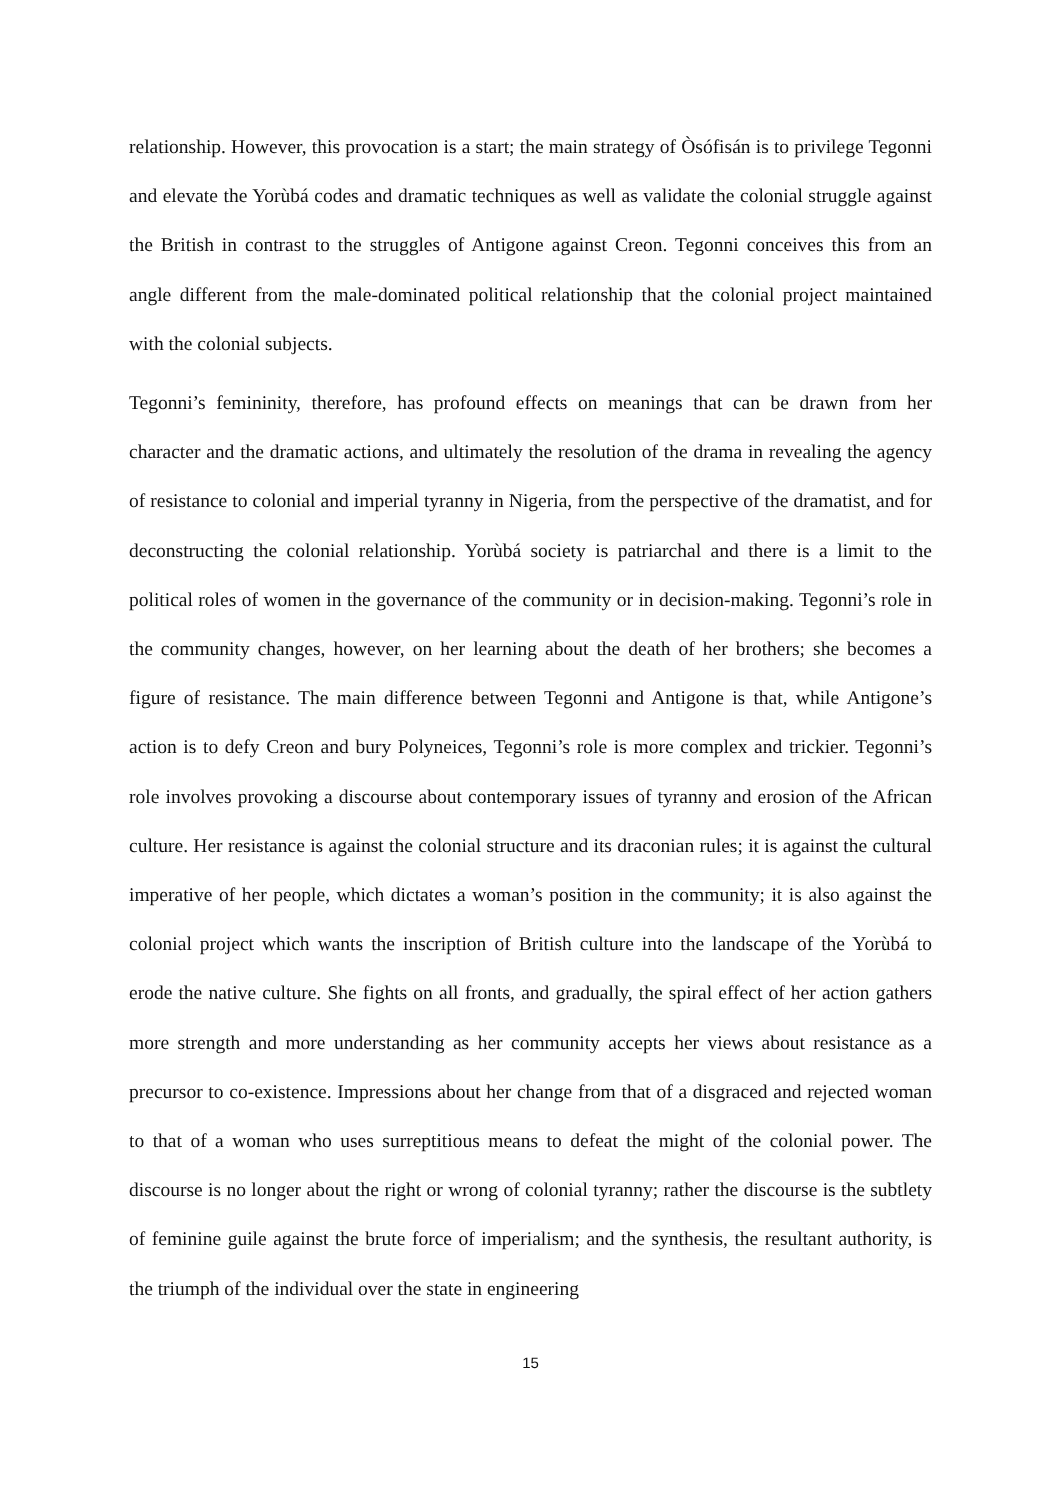relationship. However, this provocation is a start; the main strategy of Òsófisán is to privilege Tegonni and elevate the Yorùbá codes and dramatic techniques as well as validate the colonial struggle against the British in contrast to the struggles of Antigone against Creon. Tegonni conceives this from an angle different from the male-dominated political relationship that the colonial project maintained with the colonial subjects.
Tegonni’s femininity, therefore, has profound effects on meanings that can be drawn from her character and the dramatic actions, and ultimately the resolution of the drama in revealing the agency of resistance to colonial and imperial tyranny in Nigeria, from the perspective of the dramatist, and for deconstructing the colonial relationship. Yorùbá society is patriarchal and there is a limit to the political roles of women in the governance of the community or in decision-making. Tegonni’s role in the community changes, however, on her learning about the death of her brothers; she becomes a figure of resistance. The main difference between Tegonni and Antigone is that, while Antigone’s action is to defy Creon and bury Polyneices, Tegonni’s role is more complex and trickier. Tegonni’s role involves provoking a discourse about contemporary issues of tyranny and erosion of the African culture. Her resistance is against the colonial structure and its draconian rules; it is against the cultural imperative of her people, which dictates a woman’s position in the community; it is also against the colonial project which wants the inscription of British culture into the landscape of the Yorùbá to erode the native culture. She fights on all fronts, and gradually, the spiral effect of her action gathers more strength and more understanding as her community accepts her views about resistance as a precursor to co-existence. Impressions about her change from that of a disgraced and rejected woman to that of a woman who uses surreptitious means to defeat the might of the colonial power. The discourse is no longer about the right or wrong of colonial tyranny; rather the discourse is the subtlety of feminine guile against the brute force of imperialism; and the synthesis, the resultant authority, is the triumph of the individual over the state in engineering
15